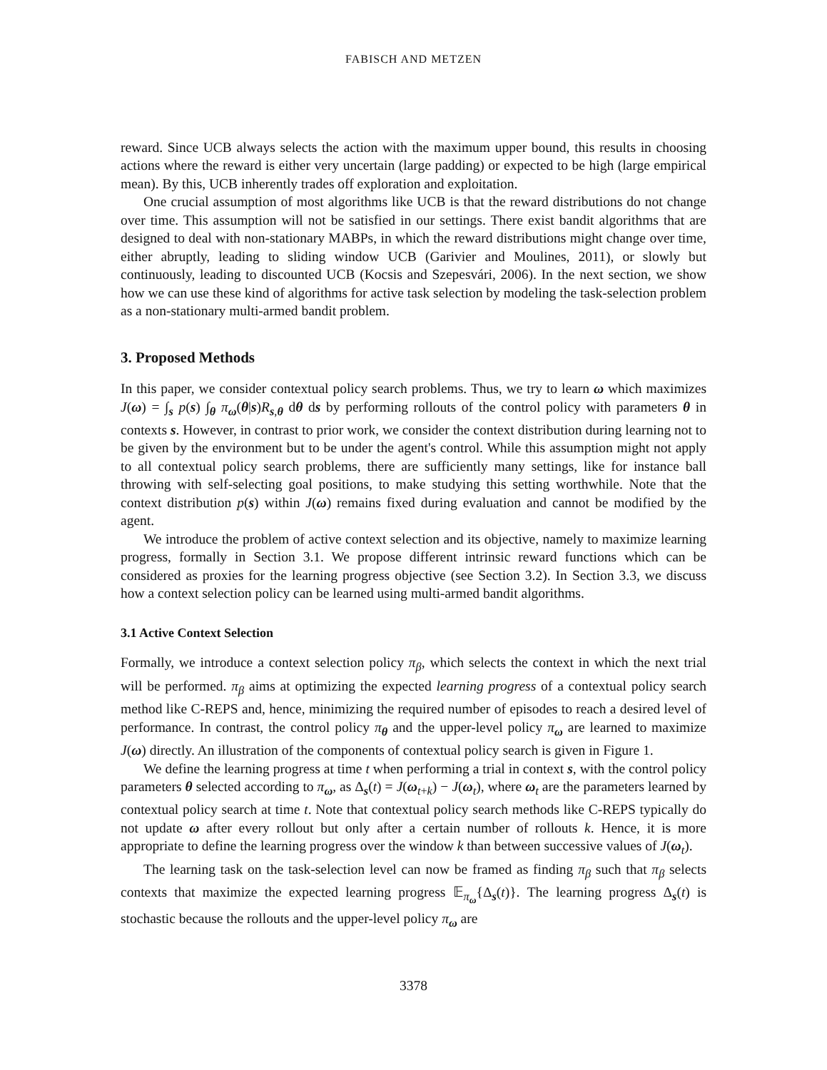FABISCH AND METZEN
reward. Since UCB always selects the action with the maximum upper bound, this results in choosing actions where the reward is either very uncertain (large padding) or expected to be high (large empirical mean). By this, UCB inherently trades off exploration and exploitation.
One crucial assumption of most algorithms like UCB is that the reward distributions do not change over time. This assumption will not be satisfied in our settings. There exist bandit algorithms that are designed to deal with non-stationary MABPs, in which the reward distributions might change over time, either abruptly, leading to sliding window UCB (Garivier and Moulines, 2011), or slowly but continuously, leading to discounted UCB (Kocsis and Szepesvári, 2006). In the next section, we show how we can use these kind of algorithms for active task selection by modeling the task-selection problem as a non-stationary multi-armed bandit problem.
3. Proposed Methods
In this paper, we consider contextual policy search problems. Thus, we try to learn ω which maximizes J(ω) = ∫<sub>s</sub> p(s) ∫<sub>θ</sub> π<sub>ω</sub>(θ|s)R<sub>s,θ</sub> dθ ds by performing rollouts of the control policy with parameters θ in contexts s. However, in contrast to prior work, we consider the context distribution during learning not to be given by the environment but to be under the agent's control. While this assumption might not apply to all contextual policy search problems, there are sufficiently many settings, like for instance ball throwing with self-selecting goal positions, to make studying this setting worthwhile. Note that the context distribution p(s) within J(ω) remains fixed during evaluation and cannot be modified by the agent.
We introduce the problem of active context selection and its objective, namely to maximize learning progress, formally in Section 3.1. We propose different intrinsic reward functions which can be considered as proxies for the learning progress objective (see Section 3.2). In Section 3.3, we discuss how a context selection policy can be learned using multi-armed bandit algorithms.
3.1 Active Context Selection
Formally, we introduce a context selection policy π<sub>β</sub>, which selects the context in which the next trial will be performed. π<sub>β</sub> aims at optimizing the expected learning progress of a contextual policy search method like C-REPS and, hence, minimizing the required number of episodes to reach a desired level of performance. In contrast, the control policy π<sub>θ</sub> and the upper-level policy π<sub>ω</sub> are learned to maximize J(ω) directly. An illustration of the components of contextual policy search is given in Figure 1.
We define the learning progress at time t when performing a trial in context s, with the control policy parameters θ selected according to π<sub>ω</sub>, as Δ<sub>s</sub>(t) = J(ω<sub>t+k</sub>) − J(ω<sub>t</sub>), where ω<sub>t</sub> are the parameters learned by contextual policy search at time t. Note that contextual policy search methods like C-REPS typically do not update ω after every rollout but only after a certain number of rollouts k. Hence, it is more appropriate to define the learning progress over the window k than between successive values of J(ω<sub>t</sub>).
The learning task on the task-selection level can now be framed as finding π<sub>β</sub> such that π<sub>β</sub> selects contexts that maximize the expected learning progress 𝔼<sub>π<sub>ω</sub></sub>{Δ<sub>s</sub>(t)}. The learning progress Δ<sub>s</sub>(t) is stochastic because the rollouts and the upper-level policy π<sub>ω</sub> are
3378